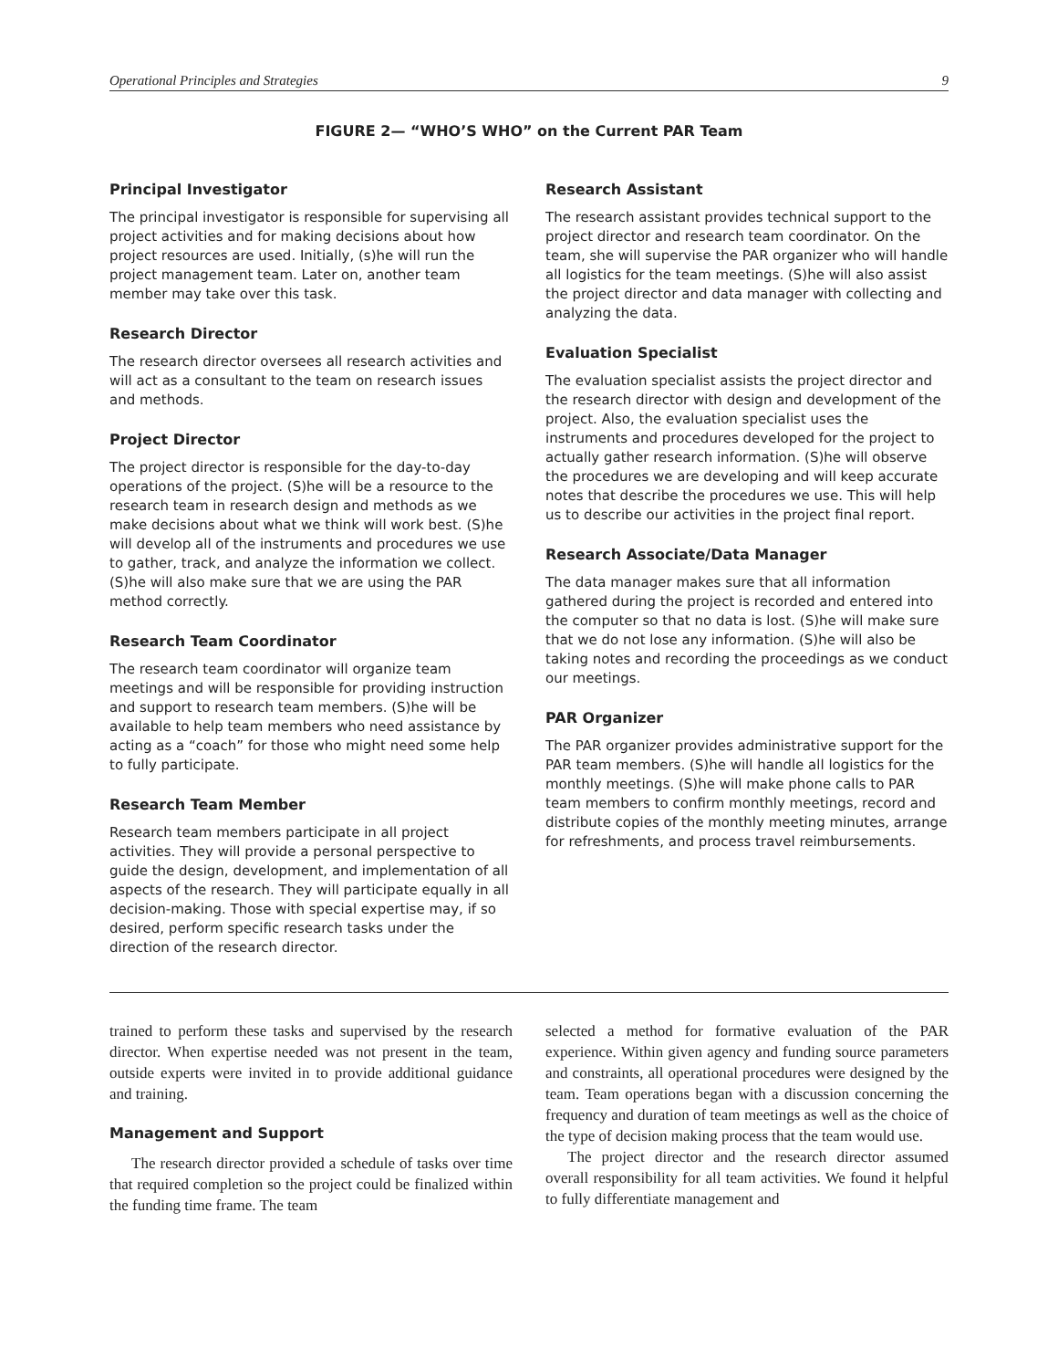Operational Principles and Strategies 9
FIGURE 2— “WHO’S WHO” on the Current PAR Team
Principal Investigator
The principal investigator is responsible for supervising all project activities and for making decisions about how project resources are used. Initially, (s)he will run the project management team. Later on, another team member may take over this task.
Research Director
The research director oversees all research activities and will act as a consultant to the team on research issues and methods.
Project Director
The project director is responsible for the day-to-day operations of the project. (S)he will be a resource to the research team in research design and methods as we make decisions about what we think will work best. (S)he will develop all of the instruments and procedures we use to gather, track, and analyze the information we collect. (S)he will also make sure that we are using the PAR method correctly.
Research Team Coordinator
The research team coordinator will organize team meetings and will be responsible for providing instruction and support to research team members. (S)he will be available to help team members who need assistance by acting as a “coach” for those who might need some help to fully participate.
Research Team Member
Research team members participate in all project activities. They will provide a personal perspective to guide the design, development, and implementation of all aspects of the research. They will participate equally in all decision-making. Those with special expertise may, if so desired, perform specific research tasks under the direction of the research director.
Research Assistant
The research assistant provides technical support to the project director and research team coordinator. On the team, she will supervise the PAR organizer who will handle all logistics for the team meetings. (S)he will also assist the project director and data manager with collecting and analyzing the data.
Evaluation Specialist
The evaluation specialist assists the project director and the research director with design and development of the project. Also, the evaluation specialist uses the instruments and procedures developed for the project to actually gather research information. (S)he will observe the procedures we are developing and will keep accurate notes that describe the procedures we use. This will help us to describe our activities in the project final report.
Research Associate/Data Manager
The data manager makes sure that all information gathered during the project is recorded and entered into the computer so that no data is lost. (S)he will make sure that we do not lose any information. (S)he will also be taking notes and recording the proceedings as we conduct our meetings.
PAR Organizer
The PAR organizer provides administrative support for the PAR team members. (S)he will handle all logistics for the monthly meetings. (S)he will make phone calls to PAR team members to confirm monthly meetings, record and distribute copies of the monthly meeting minutes, arrange for refreshments, and process travel reimbursements.
trained to perform these tasks and supervised by the research director. When expertise needed was not present in the team, outside experts were invited in to provide additional guidance and training.
Management and Support
The research director provided a schedule of tasks over time that required completion so the project could be finalized within the funding time frame. The team
selected a method for formative evaluation of the PAR experience. Within given agency and funding source parameters and constraints, all operational procedures were designed by the team. Team operations began with a discussion concerning the frequency and duration of team meetings as well as the choice of the type of decision making process that the team would use.
The project director and the research director assumed overall responsibility for all team activities. We found it helpful to fully differentiate management and